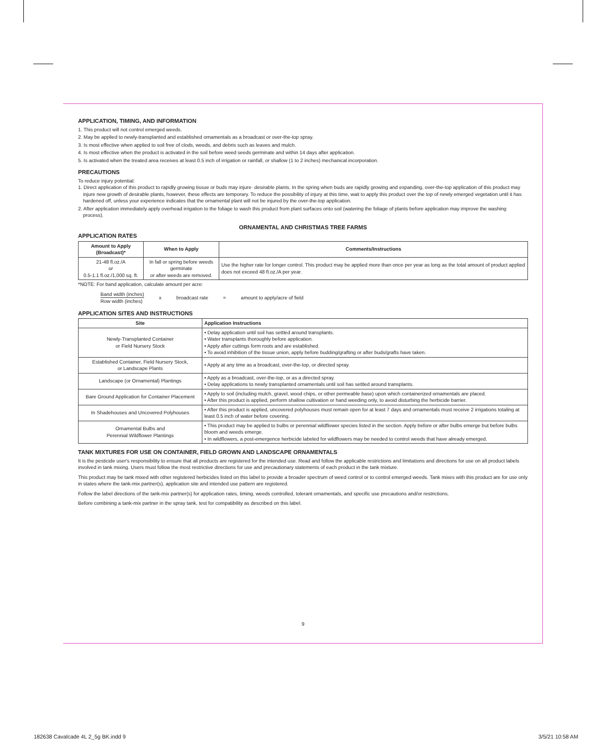APPLICATION, TIMING, AND INFORMATION
1. This product will not control emerged weeds.
2. May be applied to newly-transplanted and established ornamentals as a broadcast or over-the-top spray.
3. Is most effective when applied to soil free of clods, weeds, and debris such as leaves and mulch.
4. Is most effective when the product is activated in the soil before weed seeds germinate and within 14 days after application.
5. Is activated when the treated area receives at least 0.5 inch of irrigation or rainfall, or shallow (1 to 2 inches) mechanical incorporation.
PRECAUTIONS
To reduce injury potential:
1. Direct application of this product to rapidly growing tissue or buds may injure· desirable plants. In the spring when buds are rapidly growing and expanding, over-the-top application of this product may injure new growth of desirable plants, however, these effects are temporary. To reduce the possibility of injury at this time, wait to apply this product over the top of newly emerged vegetation until it has hardened off, unless your experience indicates that the ornamental plant will not be injured by the over-the-top application.
2. After application immediately apply overhead irrigation to the foliage to wash this product from plant surfaces onto soil (watering the foliage of plants before application may improve the washing process).
ORNAMENTAL AND CHRISTMAS TREE FARMS
APPLICATION RATES
| Amount to Apply (Broadcast)* | When to Apply | Comments/Instructions |
| --- | --- | --- |
| 21-48 fl.oz./A or 0.5-1.1 fl.oz./1,000 sq. ft. | In fall or spring before weeds germinate or after weeds are removed. | Use the higher rate for longer control. This product may be applied more than once per year as long as the total amount of product applied does not exceed 48 fl.oz./A per year. |
*NOTE: For band application, calculate amount per acre:
Band width (inches)
Row width (inches)
x broadcast rate = amount to apply/acre of field
APPLICATION SITES AND INSTRUCTIONS
| Site | Application Instructions |
| --- | --- |
| Newly-Transplanted Container or Field Nursery Stock | • Delay application until soil has settled around transplants. • Water transplants thoroughly before application. • Apply after cuttings form roots and are established. • To avoid inhibition of the tissue union, apply before budding/grafting or after buds/grafts have taken. |
| Established Container, Field Nursery Stock, or Landscape Plants | • Apply at any time as a broadcast, over-the-top, or directed spray. |
| Landscape (or Ornamental) Plantings | • Apply as a broadcast, over-the-top, or as a directed spray. • Delay applications to newly transplanted ornamentals until soil has settled around transplants. |
| Bare Ground Application for Container Placement | • Apply to soil (including mulch, gravel, wood chips, or other permeable base) upon which containerized ornamentals are placed. • After this product is applied, perform shallow cultivation or hand weeding only, to avoid disturbing the herbicide barrier. |
| In Shadehouses and Uncovered Polyhouses | • After this product is applied, uncovered polyhouses must remain open for at least 7 days and ornamentals must receive 2 irrigations totaling at least 0.5 inch of water before covering. |
| Ornamental Bulbs and Perennial Wildflower Plantings | • This product may be applied to bulbs or perennial wildflower species listed in the section. Apply before or after bulbs emerge but before bulbs bloom and weeds emerge. • In wildflowers, a post-emergence herbicide labeled for wildflowers may be needed to control weeds that have already emerged. |
TANK MIXTURES FOR USE ON CONTAINER, FIELD GROWN AND LANDSCAPE ORNAMENTALS
It is the pesticide user's responsibility to ensure that all products are registered for the intended use. Read and follow the applicable restrictions and limitations and directions for use on all product labels involved in tank mixing. Users must follow the most restrictive directions for use and precautionary statements of each product in the tank mixture.
This product may be tank mixed with other registered herbicides listed on this label to provide a broader spectrum of weed control or to control emerged weeds. Tank mixes with this product are for use only in states where the tank-mix partner(s), application site and intended use pattern are registered.
Follow the label directions of the tank-mix partner(s) for application rates, timing, weeds controlled, tolerant ornamentals, and specific use precautions and/or restrictions.
Before combining a tank-mix partner in the spray tank, test for compatibility as described on this label.
9
182638 Cavalcade 4L 2_5g BK.indd 9
3/5/21 10:58 AM